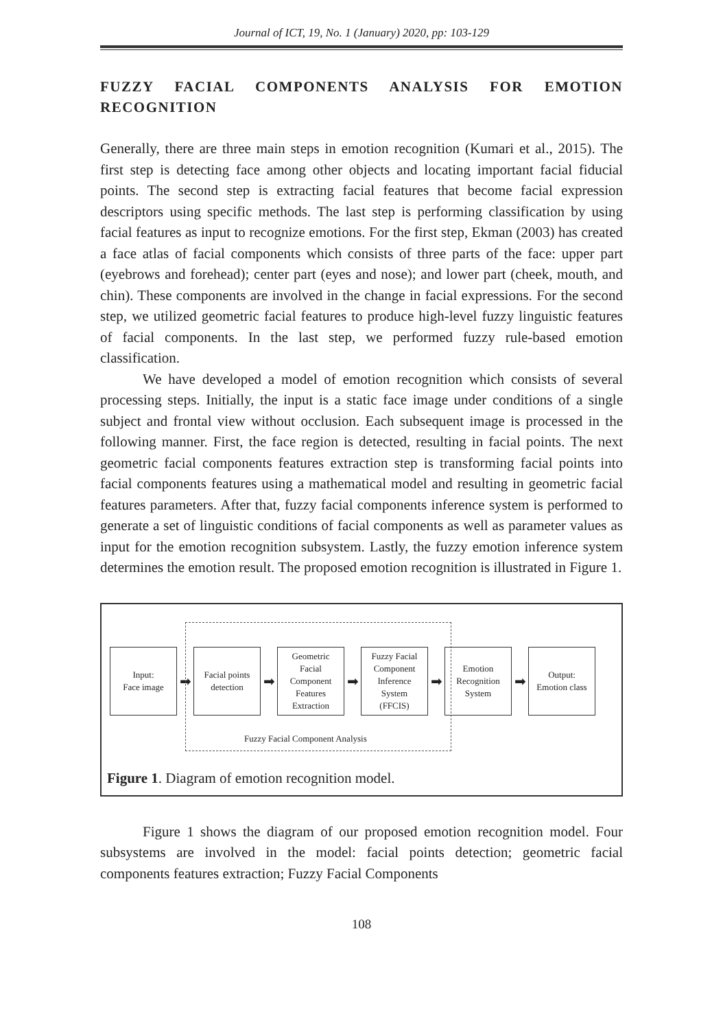Journal of ICT, 19, No. 1 (January) 2020, pp: 103-129
FUZZY FACIAL COMPONENTS ANALYSIS FOR EMOTION RECOGNITION
Generally, there are three main steps in emotion recognition (Kumari et al., 2015). The first step is detecting face among other objects and locating important facial fiducial points. The second step is extracting facial features that become facial expression descriptors using specific methods. The last step is performing classification by using facial features as input to recognize emotions. For the first step, Ekman (2003) has created a face atlas of facial components which consists of three parts of the face: upper part (eyebrows and forehead); center part (eyes and nose); and lower part (cheek, mouth, and chin). These components are involved in the change in facial expressions. For the second step, we utilized geometric facial features to produce high-level fuzzy linguistic features of facial components. In the last step, we performed fuzzy rule-based emotion classification.
We have developed a model of emotion recognition which consists of several processing steps. Initially, the input is a static face image under conditions of a single subject and frontal view without occlusion. Each subsequent image is processed in the following manner. First, the face region is detected, resulting in facial points. The next geometric facial components features extraction step is transforming facial points into facial components features using a mathematical model and resulting in geometric facial features parameters. After that, fuzzy facial components inference system is performed to generate a set of linguistic conditions of facial components as well as parameter values as input for the emotion recognition subsystem. Lastly, the fuzzy emotion inference system determines the emotion result. The proposed emotion recognition is illustrated in Figure 1.
Input:
Face image
➡
Facial points
detection
➡
Geometric
Facial
Component
Features
Extraction
➡
Fuzzy Facial
Component
Inference
System
(FFCIS)
➡
Emotion
Recognition
System
➡
Output:
Emotion class
Fuzzy Facial Component Analysis
Figure 1. Diagram of emotion recognition model.
Figure 1 shows the diagram of our proposed emotion recognition model. Four subsystems are involved in the model: facial points detection; geometric facial components features extraction; Fuzzy Facial Components
108